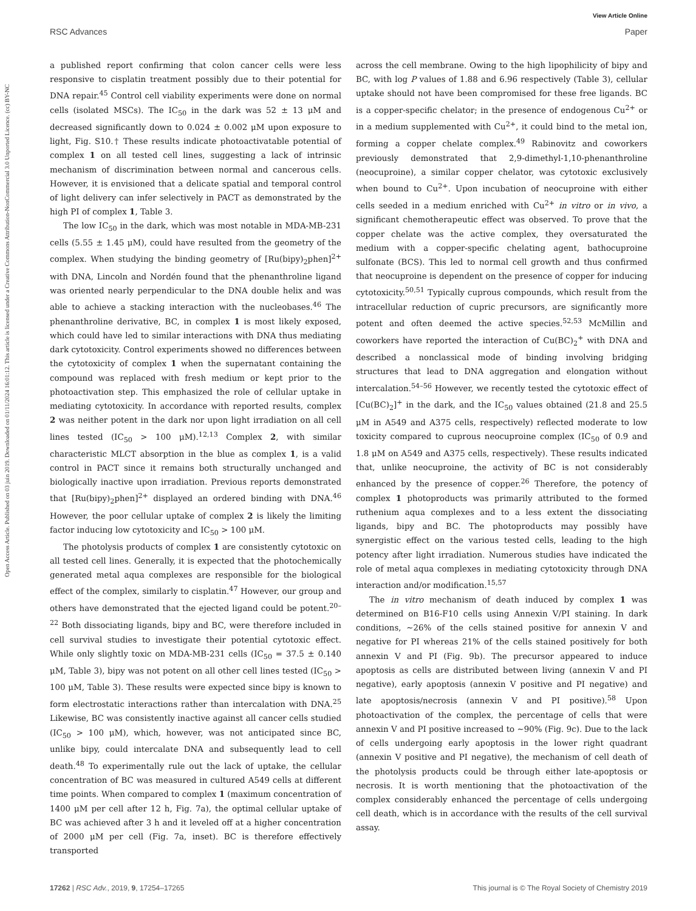View Article Online
RSC Advances Paper
Open Access Article. Published on 03 juin 2019. Downloaded on 01/11/2024 16:01:12. This article is licensed under a Creative Commons Attribution-NonCommercial 3.0 Unported Licence. (cc) BY-NC
a published report confirming that colon cancer cells were less responsive to cisplatin treatment possibly due to their potential for DNA repair.<sup>45</sup> Control cell viability experiments were done on normal cells (isolated MSCs). The IC<sub>50</sub> in the dark was 52 ± 13 μM and decreased significantly down to 0.024 ± 0.002 μM upon exposure to light, Fig. S10.† These results indicate photoactivatable potential of complex 1 on all tested cell lines, suggesting a lack of intrinsic mechanism of discrimination between normal and cancerous cells. However, it is envisioned that a delicate spatial and temporal control of light delivery can infer selectively in PACT as demonstrated by the high PI of complex 1, Table 3.
The low IC<sub>50</sub> in the dark, which was most notable in MDA-MB-231 cells (5.55 ± 1.45 μM), could have resulted from the geometry of the complex. When studying the binding geometry of [Ru(bipy)<sub>2</sub>phen]<sup>2+</sup> with DNA, Lincoln and Nordén found that the phenanthroline ligand was oriented nearly perpendicular to the DNA double helix and was able to achieve a stacking interaction with the nucleobases.<sup>46</sup> The phenanthroline derivative, BC, in complex 1 is most likely exposed, which could have led to similar interactions with DNA thus mediating dark cytotoxicity. Control experiments showed no differences between the cytotoxicity of complex 1 when the supernatant containing the compound was replaced with fresh medium or kept prior to the photoactivation step. This emphasized the role of cellular uptake in mediating cytotoxicity. In accordance with reported results, complex 2 was neither potent in the dark nor upon light irradiation on all cell lines tested (IC<sub>50</sub> > 100 μM).<sup>12,13</sup> Complex 2, with similar characteristic MLCT absorption in the blue as complex 1, is a valid control in PACT since it remains both structurally unchanged and biologically inactive upon irradiation. Previous reports demonstrated that [Ru(bipy)<sub>2</sub>phen]<sup>2+</sup> displayed an ordered binding with DNA.<sup>46</sup> However, the poor cellular uptake of complex 2 is likely the limiting factor inducing low cytotoxicity and IC<sub>50</sub> > 100 μM.
The photolysis products of complex 1 are consistently cytotoxic on all tested cell lines. Generally, it is expected that the photochemically generated metal aqua complexes are responsible for the biological effect of the complex, similarly to cisplatin.<sup>47</sup> However, our group and others have demonstrated that the ejected ligand could be potent.<sup>20–22</sup> Both dissociating ligands, bipy and BC, were therefore included in cell survival studies to investigate their potential cytotoxic effect. While only slightly toxic on MDA-MB-231 cells (IC<sub>50</sub> = 37.5 ± 0.140 μM, Table 3), bipy was not potent on all other cell lines tested (IC<sub>50</sub> > 100 μM, Table 3). These results were expected since bipy is known to form electrostatic interactions rather than intercalation with DNA.<sup>25</sup> Likewise, BC was consistently inactive against all cancer cells studied (IC<sub>50</sub> > 100 μM), which, however, was not anticipated since BC, unlike bipy, could intercalate DNA and subsequently lead to cell death.<sup>48</sup> To experimentally rule out the lack of uptake, the cellular concentration of BC was measured in cultured A549 cells at different time points. When compared to complex 1 (maximum concentration of 1400 μM per cell after 12 h, Fig. 7a), the optimal cellular uptake of BC was achieved after 3 h and it leveled off at a higher concentration of 2000 μM per cell (Fig. 7a, inset). BC is therefore effectively transported
across the cell membrane. Owing to the high lipophilicity of bipy and BC, with log P values of 1.88 and 6.96 respectively (Table 3), cellular uptake should not have been compromised for these free ligands. BC is a copper-specific chelator; in the presence of endogenous Cu<sup>2+</sup> or in a medium supplemented with Cu<sup>2+</sup>, it could bind to the metal ion, forming a copper chelate complex.<sup>49</sup> Rabinovitz and coworkers previously demonstrated that 2,9-dimethyl-1,10-phenanthroline (neocuproine), a similar copper chelator, was cytotoxic exclusively when bound to Cu<sup>2+</sup>. Upon incubation of neocuproine with either cells seeded in a medium enriched with Cu<sup>2+</sup> in vitro or in vivo, a significant chemotherapeutic effect was observed. To prove that the copper chelate was the active complex, they oversaturated the medium with a copper-specific chelating agent, bathocuproine sulfonate (BCS). This led to normal cell growth and thus confirmed that neocuproine is dependent on the presence of copper for inducing cytotoxicity.<sup>50,51</sup> Typically cuprous compounds, which result from the intracellular reduction of cupric precursors, are significantly more potent and often deemed the active species.<sup>52,53</sup> McMillin and coworkers have reported the interaction of Cu(BC)<sub>2</sub><sup>+</sup> with DNA and described a nonclassical mode of binding involving bridging structures that lead to DNA aggregation and elongation without intercalation.<sup>54–56</sup> However, we recently tested the cytotoxic effect of [Cu(BC)<sub>2</sub>]<sup>+</sup> in the dark, and the IC<sub>50</sub> values obtained (21.8 and 25.5 μM in A549 and A375 cells, respectively) reflected moderate to low toxicity compared to cuprous neocuproine complex (IC<sub>50</sub> of 0.9 and 1.8 μM on A549 and A375 cells, respectively). These results indicated that, unlike neocuproine, the activity of BC is not considerably enhanced by the presence of copper.<sup>26</sup> Therefore, the potency of complex 1 photoproducts was primarily attributed to the formed ruthenium aqua complexes and to a less extent the dissociating ligands, bipy and BC. The photoproducts may possibly have synergistic effect on the various tested cells, leading to the high potency after light irradiation. Numerous studies have indicated the role of metal aqua complexes in mediating cytotoxicity through DNA interaction and/or modification.<sup>15,57</sup>
The in vitro mechanism of death induced by complex 1 was determined on B16-F10 cells using Annexin V/PI staining. In dark conditions, ∼26% of the cells stained positive for annexin V and negative for PI whereas 21% of the cells stained positively for both annexin V and PI (Fig. 9b). The precursor appeared to induce apoptosis as cells are distributed between living (annexin V and PI negative), early apoptosis (annexin V positive and PI negative) and late apoptosis/necrosis (annexin V and PI positive).<sup>58</sup> Upon photoactivation of the complex, the percentage of cells that were annexin V and PI positive increased to ∼90% (Fig. 9c). Due to the lack of cells undergoing early apoptosis in the lower right quadrant (annexin V positive and PI negative), the mechanism of cell death of the photolysis products could be through either late-apoptosis or necrosis. It is worth mentioning that the photoactivation of the complex considerably enhanced the percentage of cells undergoing cell death, which is in accordance with the results of the cell survival assay.
17262 | RSC Adv., 2019, 9, 17254–17265 This journal is © The Royal Society of Chemistry 2019